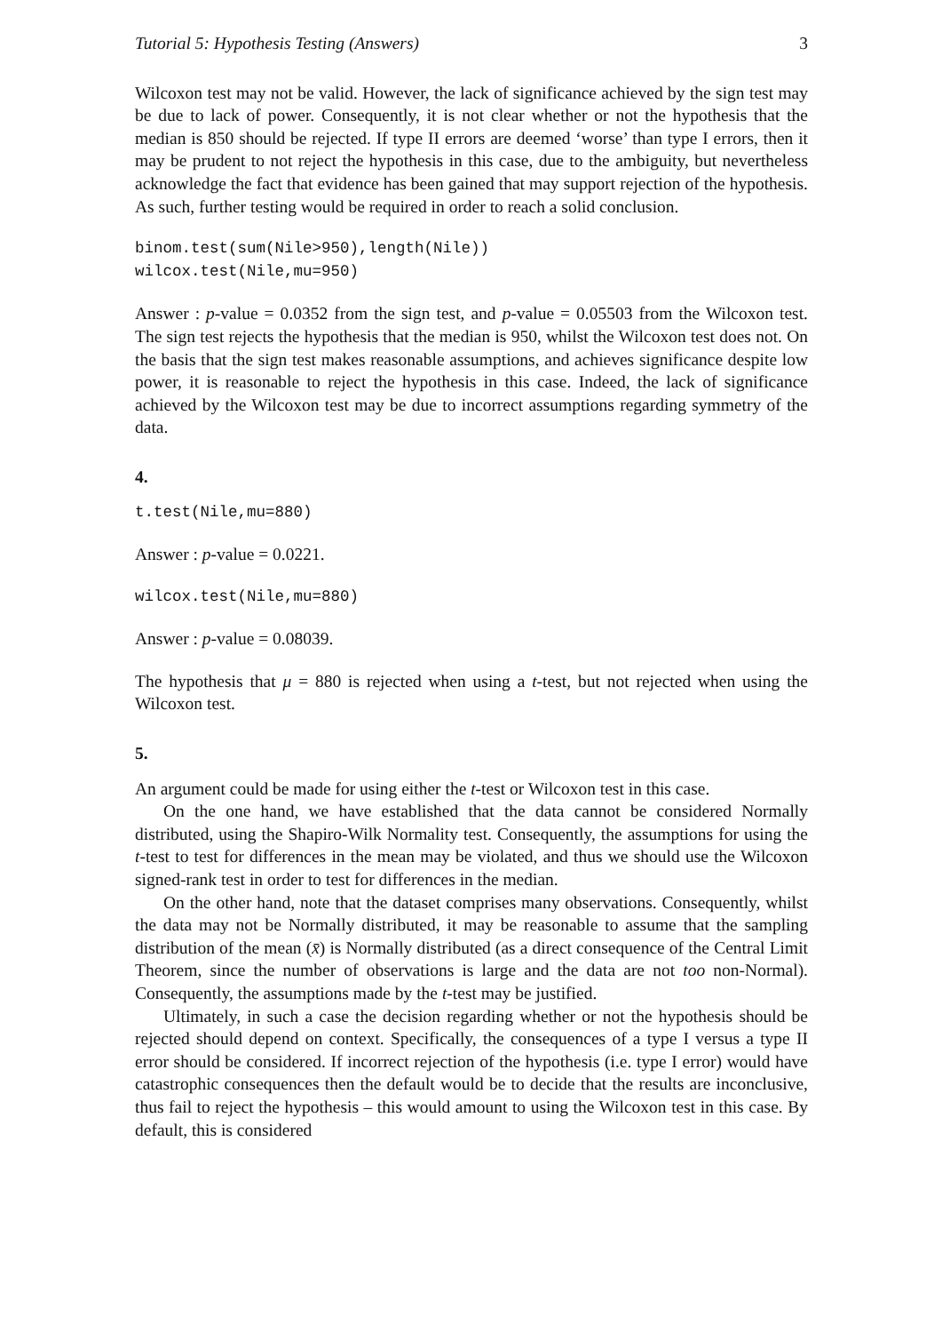Tutorial 5: Hypothesis Testing (Answers) 3
Wilcoxon test may not be valid. However, the lack of significance achieved by the sign test may be due to lack of power. Consequently, it is not clear whether or not the hypothesis that the median is 850 should be rejected. If type II errors are deemed ‘worse’ than type I errors, then it may be prudent to not reject the hypothesis in this case, due to the ambiguity, but nevertheless acknowledge the fact that evidence has been gained that may support rejection of the hypothesis. As such, further testing would be required in order to reach a solid conclusion.
binom.test(sum(Nile>950),length(Nile))
wilcox.test(Nile,mu=950)
Answer : p-value = 0.0352 from the sign test, and p-value = 0.05503 from the Wilcoxon test. The sign test rejects the hypothesis that the median is 950, whilst the Wilcoxon test does not. On the basis that the sign test makes reasonable assumptions, and achieves significance despite low power, it is reasonable to reject the hypothesis in this case. Indeed, the lack of significance achieved by the Wilcoxon test may be due to incorrect assumptions regarding symmetry of the data.
4.
t.test(Nile,mu=880)
Answer : p-value = 0.0221.
wilcox.test(Nile,mu=880)
Answer : p-value = 0.08039.
The hypothesis that μ = 880 is rejected when using a t-test, but not rejected when using the Wilcoxon test.
5.
An argument could be made for using either the t-test or Wilcoxon test in this case.
On the one hand, we have established that the data cannot be considered Normally distributed, using the Shapiro-Wilk Normality test. Consequently, the assumptions for using the t-test to test for differences in the mean may be violated, and thus we should use the Wilcoxon signed-rank test in order to test for differences in the median.
On the other hand, note that the dataset comprises many observations. Consequently, whilst the data may not be Normally distributed, it may be reasonable to assume that the sampling distribution of the mean (x̄) is Normally distributed (as a direct consequence of the Central Limit Theorem, since the number of observations is large and the data are not too non-Normal). Consequently, the assumptions made by the t-test may be justified.
Ultimately, in such a case the decision regarding whether or not the hypothesis should be rejected should depend on context. Specifically, the consequences of a type I versus a type II error should be considered. If incorrect rejection of the hypothesis (i.e. type I error) would have catastrophic consequences then the default would be to decide that the results are inconclusive, thus fail to reject the hypothesis – this would amount to using the Wilcoxon test in this case. By default, this is considered